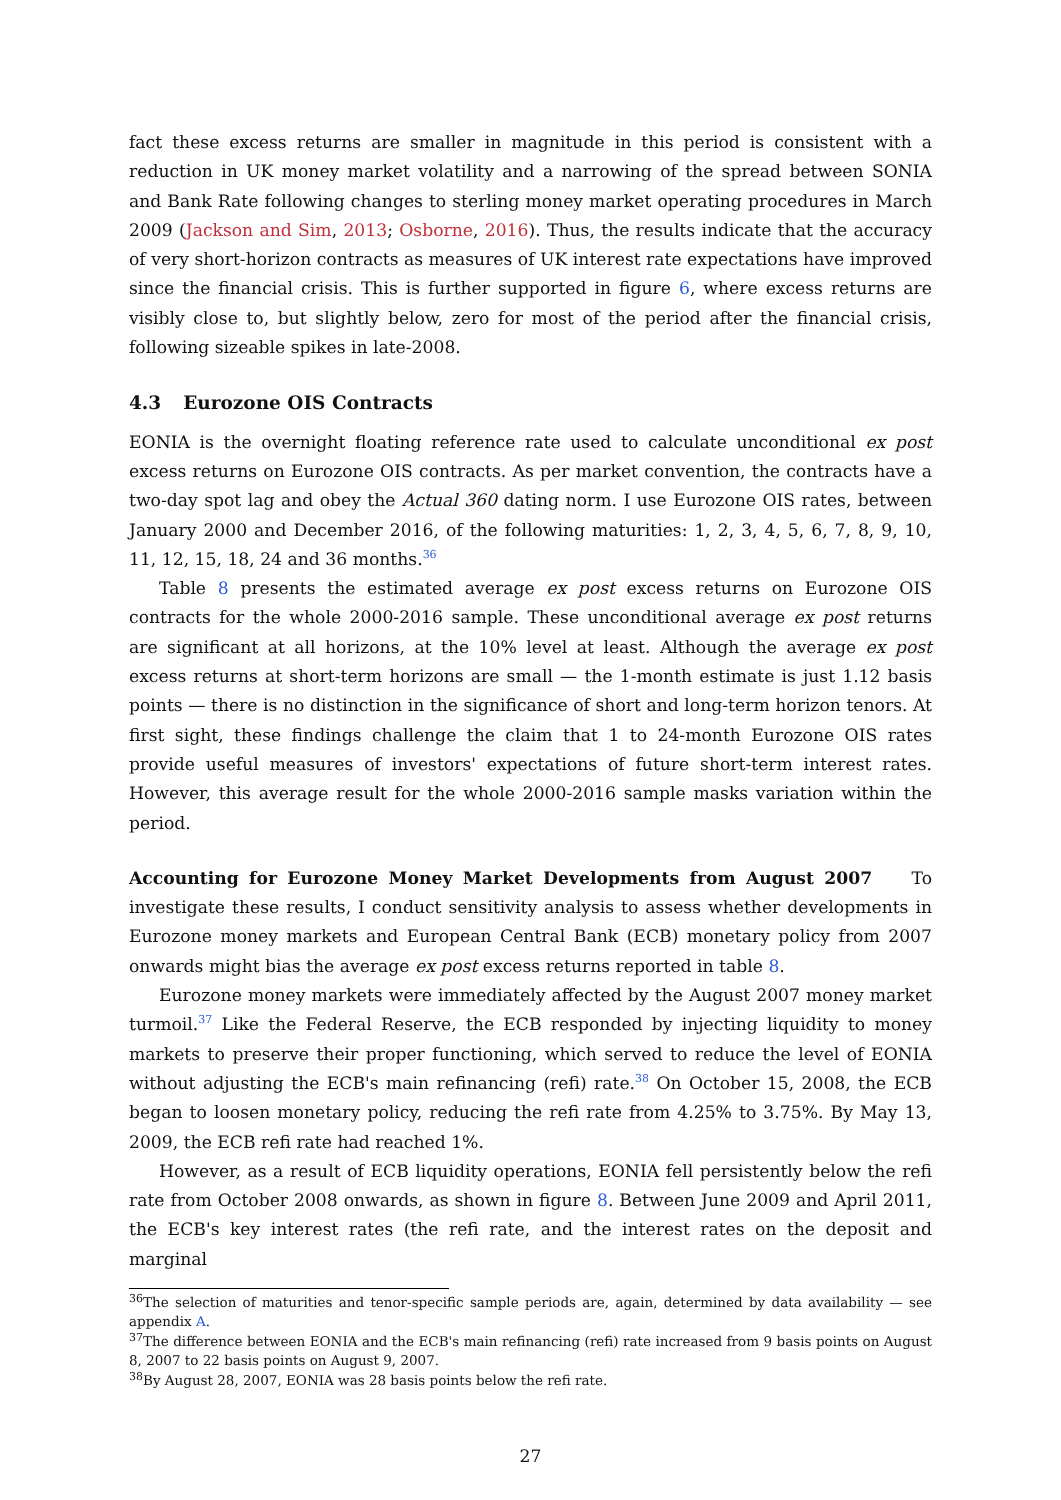fact these excess returns are smaller in magnitude in this period is consistent with a reduction in UK money market volatility and a narrowing of the spread between SONIA and Bank Rate following changes to sterling money market operating procedures in March 2009 (Jackson and Sim, 2013; Osborne, 2016). Thus, the results indicate that the accuracy of very short-horizon contracts as measures of UK interest rate expectations have improved since the financial crisis. This is further supported in figure 6, where excess returns are visibly close to, but slightly below, zero for most of the period after the financial crisis, following sizeable spikes in late-2008.
4.3 Eurozone OIS Contracts
EONIA is the overnight floating reference rate used to calculate unconditional ex post excess returns on Eurozone OIS contracts. As per market convention, the contracts have a two-day spot lag and obey the Actual 360 dating norm. I use Eurozone OIS rates, between January 2000 and December 2016, of the following maturities: 1, 2, 3, 4, 5, 6, 7, 8, 9, 10, 11, 12, 15, 18, 24 and 36 months.<sup>36</sup>
Table 8 presents the estimated average ex post excess returns on Eurozone OIS contracts for the whole 2000-2016 sample. These unconditional average ex post returns are significant at all horizons, at the 10% level at least. Although the average ex post excess returns at short-term horizons are small — the 1-month estimate is just 1.12 basis points — there is no distinction in the significance of short and long-term horizon tenors. At first sight, these findings challenge the claim that 1 to 24-month Eurozone OIS rates provide useful measures of investors' expectations of future short-term interest rates. However, this average result for the whole 2000-2016 sample masks variation within the period.
Accounting for Eurozone Money Market Developments from August 2007 To investigate these results, I conduct sensitivity analysis to assess whether developments in Eurozone money markets and European Central Bank (ECB) monetary policy from 2007 onwards might bias the average ex post excess returns reported in table 8.
Eurozone money markets were immediately affected by the August 2007 money market turmoil.<sup>37</sup> Like the Federal Reserve, the ECB responded by injecting liquidity to money markets to preserve their proper functioning, which served to reduce the level of EONIA without adjusting the ECB's main refinancing (refi) rate.<sup>38</sup> On October 15, 2008, the ECB began to loosen monetary policy, reducing the refi rate from 4.25% to 3.75%. By May 13, 2009, the ECB refi rate had reached 1%.
However, as a result of ECB liquidity operations, EONIA fell persistently below the refi rate from October 2008 onwards, as shown in figure 8. Between June 2009 and April 2011, the ECB's key interest rates (the refi rate, and the interest rates on the deposit and marginal
<sup>36</sup> The selection of maturities and tenor-specific sample periods are, again, determined by data availability — see appendix A.
<sup>37</sup> The difference between EONIA and the ECB's main refinancing (refi) rate increased from 9 basis points on August 8, 2007 to 22 basis points on August 9, 2007.
<sup>38</sup> By August 28, 2007, EONIA was 28 basis points below the refi rate.
27